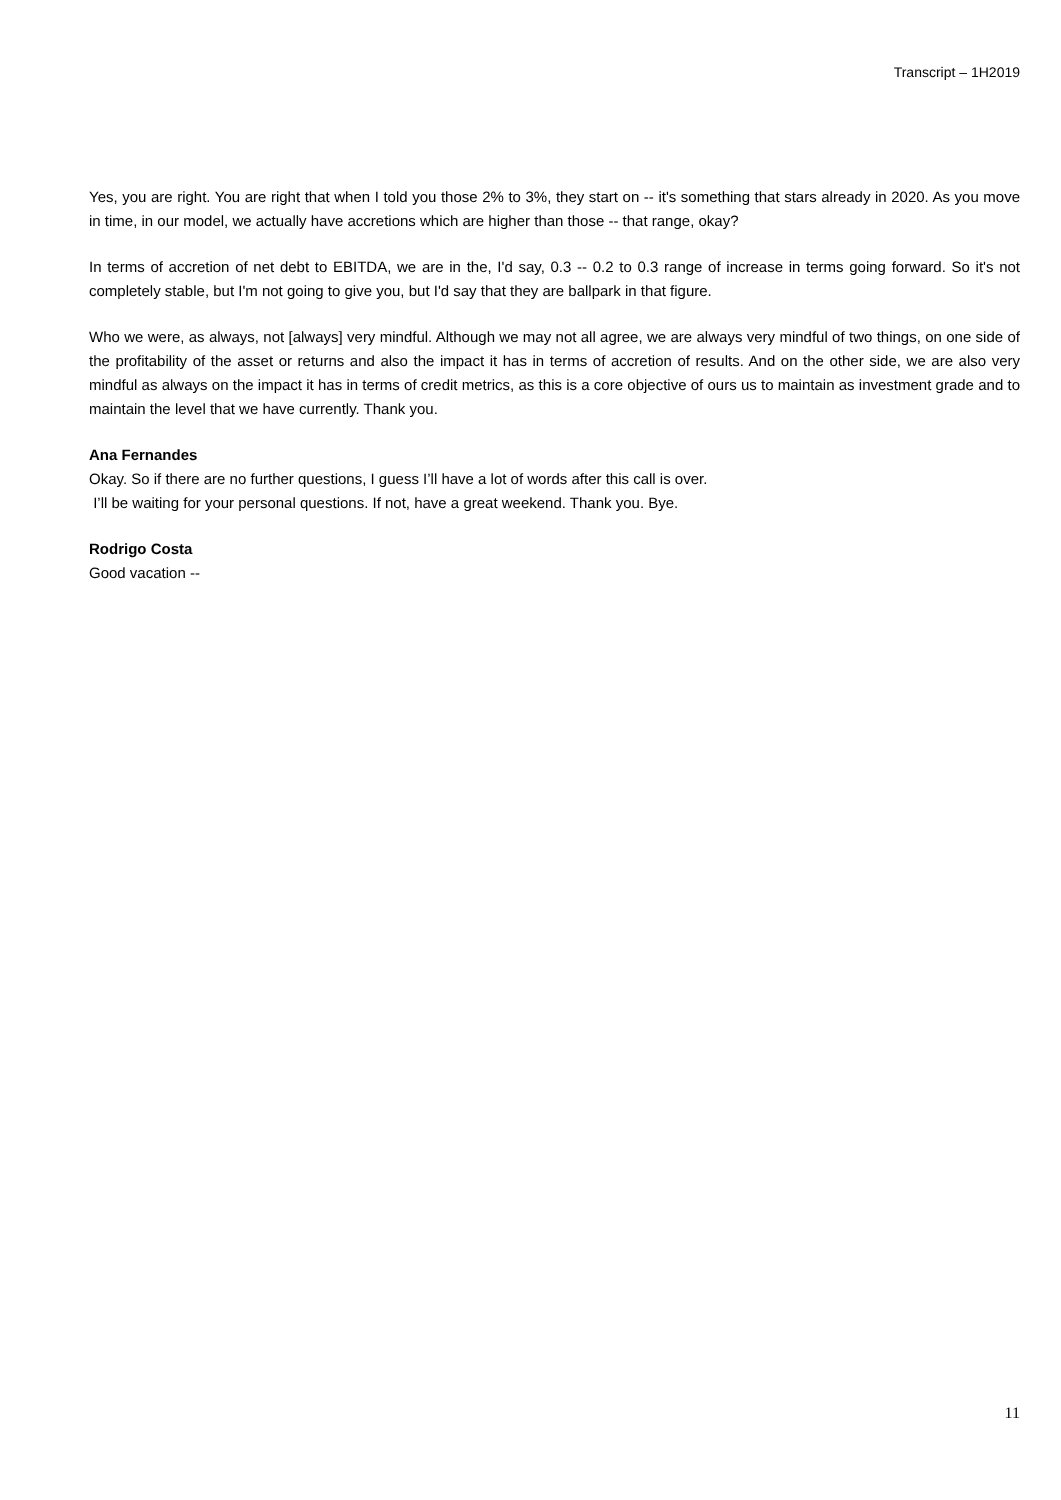Transcript – 1H2019
Yes, you are right. You are right that when I told you those 2% to 3%, they start on -- it's something that stars already in 2020. As you move in time, in our model, we actually have accretions which are higher than those -- that range, okay?
In terms of accretion of net debt to EBITDA, we are in the, I'd say, 0.3 -- 0.2 to 0.3 range of increase in terms going forward. So it's not completely stable, but I'm not going to give you, but I'd say that they are ballpark in that figure.
Who we were, as always, not [always] very mindful. Although we may not all agree, we are always very mindful of two things, on one side of the profitability of the asset or returns and also the impact it has in terms of accretion of results. And on the other side, we are also very mindful as always on the impact it has in terms of credit metrics, as this is a core objective of ours us to maintain as investment grade and to maintain the level that we have currently. Thank you.
Ana Fernandes
Okay. So if there are no further questions, I guess I’ll have a lot of words after this call is over.
I’ll be waiting for your personal questions. If not, have a great weekend. Thank you. Bye.
Rodrigo Costa
Good vacation --
11